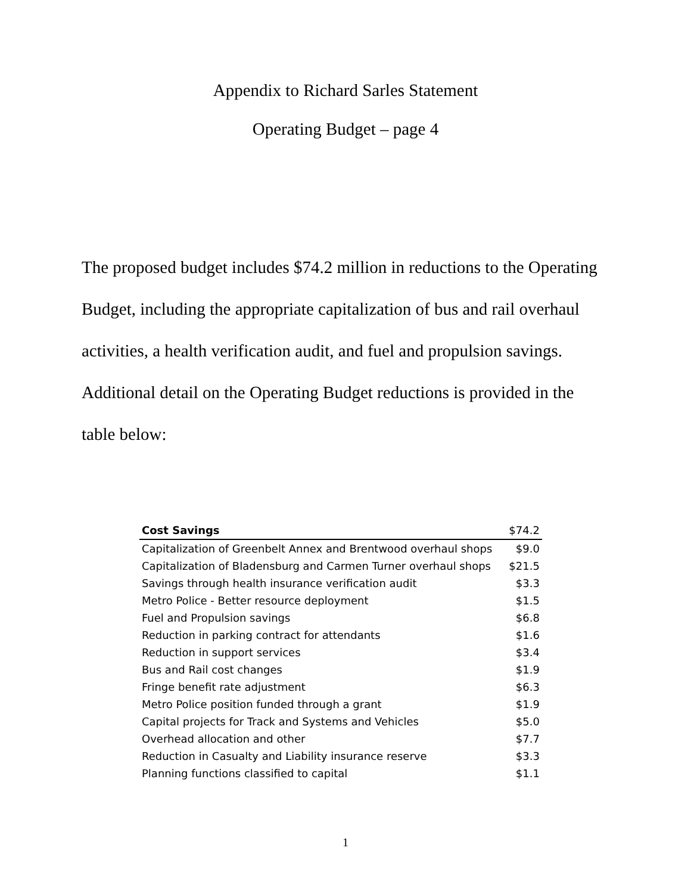Appendix to Richard Sarles Statement
Operating Budget – page 4
The proposed budget includes $74.2 million in reductions to the Operating Budget, including the appropriate capitalization of bus and rail overhaul activities, a health verification audit, and fuel and propulsion savings. Additional detail on the Operating Budget reductions is provided in the table below:
| Cost Savings | $74.2 |
| --- | --- |
| Capitalization of Greenbelt Annex and Brentwood overhaul shops | $9.0 |
| Capitalization of Bladensburg and Carmen Turner overhaul shops | $21.5 |
| Savings through health insurance verification audit | $3.3 |
| Metro Police - Better resource deployment | $1.5 |
| Fuel and Propulsion savings | $6.8 |
| Reduction in parking contract for attendants | $1.6 |
| Reduction in support services | $3.4 |
| Bus and Rail cost changes | $1.9 |
| Fringe benefit rate adjustment | $6.3 |
| Metro Police position funded through a grant | $1.9 |
| Capital projects for Track and Systems and Vehicles | $5.0 |
| Overhead allocation and other | $7.7 |
| Reduction in Casualty and Liability insurance reserve | $3.3 |
| Planning functions classified to capital | $1.1 |
1